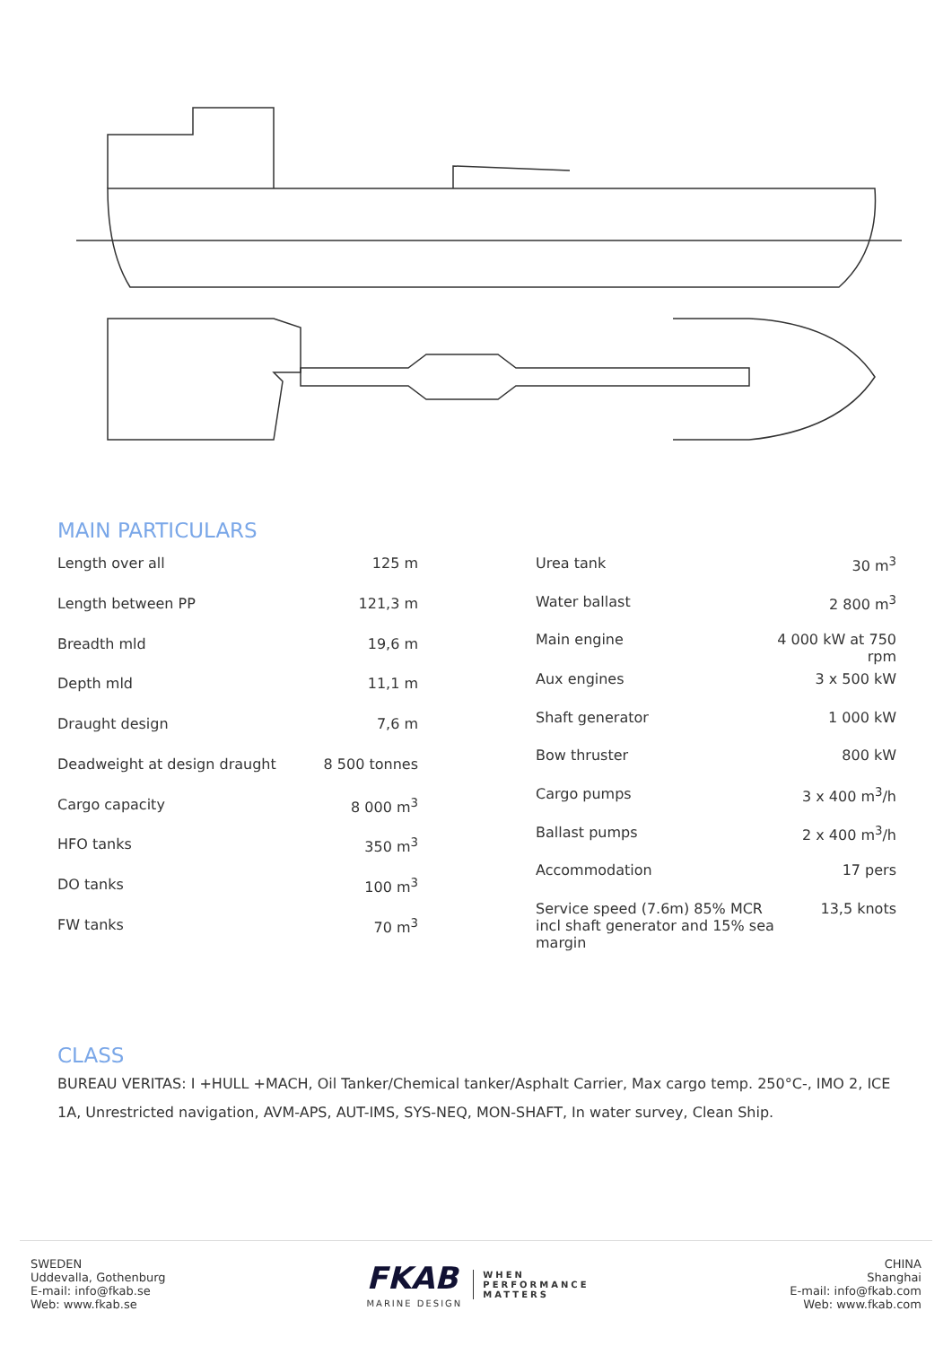MAIN PARTICULARS
| Length over all | 125 m |
| Length between PP | 121,3 m |
| Breadth mld | 19,6 m |
| Depth mld | 11,1 m |
| Draught design | 7,6 m |
| Deadweight at design draught | 8 500 tonnes |
| Cargo capacity | 8 000 m<sup>3</sup> |
| HFO tanks | 350 m<sup>3</sup> |
| DO tanks | 100 m<sup>3</sup> |
| FW tanks | 70 m<sup>3</sup> |
| Urea tank | 30 m<sup>3</sup> |
| Water ballast | 2 800 m<sup>3</sup> |
| Main engine | 4 000 kW at 750 rpm |
| Aux engines | 3 x 500 kW |
| Shaft generator | 1 000 kW |
| Bow thruster | 800 kW |
| Cargo pumps | 3 x 400 m<sup>3</sup>/h |
| Ballast pumps | 2 x 400 m<sup>3</sup>/h |
| Accommodation | 17 pers |
| Service speed (7.6m) 85% MCR incl shaft generator and 15% sea margin | 13,5 knots |
CLASS
BUREAU VERITAS: I +HULL +MACH, Oil Tanker/Chemical tanker/Asphalt Carrier, Max cargo temp. 250°C-, IMO 2, ICE 1A, Unrestricted navigation, AVM-APS, AUT-IMS, SYS-NEQ, MON-SHAFT, In water survey, Clean Ship.
SWEDEN
Uddevalla, Gothenburg
E-mail: info@fkab.se
Web: www.fkab.se
FKAB
MARINE DESIGN
WHEN
PERFORMANCE
MATTERS
CHINA
Shanghai
E-mail: info@fkab.com
Web: www.fkab.com